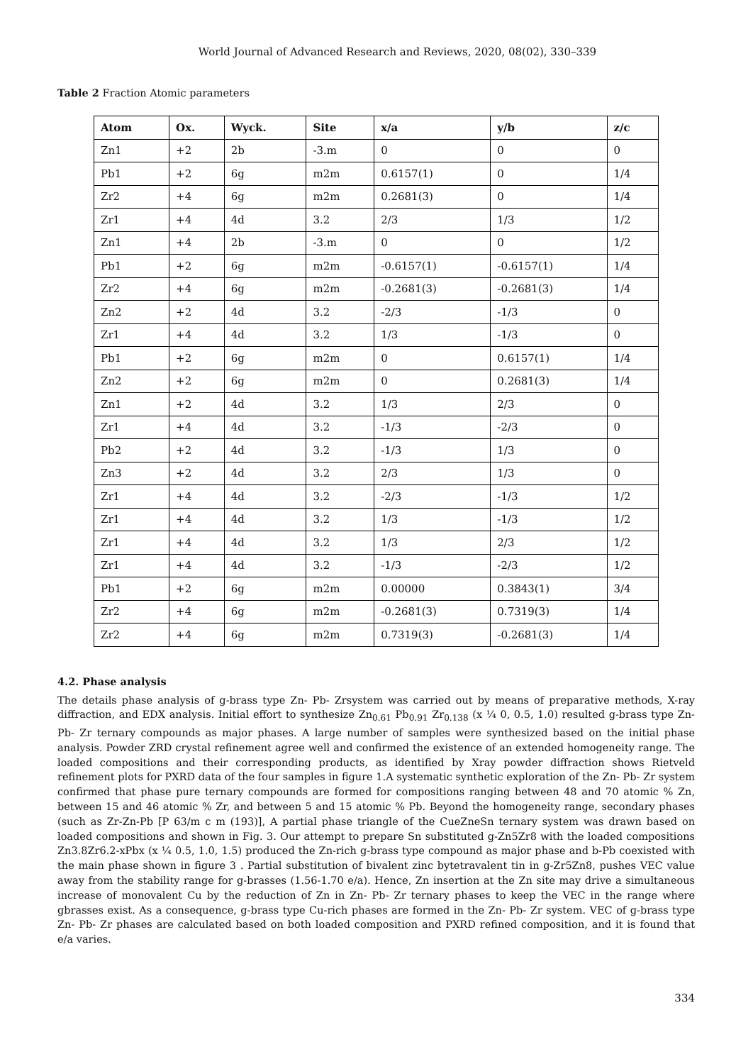World Journal of Advanced Research and Reviews, 2020, 08(02), 330–339
Table 2 Fraction Atomic parameters
| Atom | Ox. | Wyck. | Site | x/a | y/b | z/c |
| --- | --- | --- | --- | --- | --- | --- |
| Zn1 | +2 | 2b | -3.m | 0 | 0 | 0 |
| Pb1 | +2 | 6g | m2m | 0.6157(1) | 0 | 1/4 |
| Zr2 | +4 | 6g | m2m | 0.2681(3) | 0 | 1/4 |
| Zr1 | +4 | 4d | 3.2 | 2/3 | 1/3 | 1/2 |
| Zn1 | +4 | 2b | -3.m | 0 | 0 | 1/2 |
| Pb1 | +2 | 6g | m2m | -0.6157(1) | -0.6157(1) | 1/4 |
| Zr2 | +4 | 6g | m2m | -0.2681(3) | -0.2681(3) | 1/4 |
| Zn2 | +2 | 4d | 3.2 | -2/3 | -1/3 | 0 |
| Zr1 | +4 | 4d | 3.2 | 1/3 | -1/3 | 0 |
| Pb1 | +2 | 6g | m2m | 0 | 0.6157(1) | 1/4 |
| Zn2 | +2 | 6g | m2m | 0 | 0.2681(3) | 1/4 |
| Zn1 | +2 | 4d | 3.2 | 1/3 | 2/3 | 0 |
| Zr1 | +4 | 4d | 3.2 | -1/3 | -2/3 | 0 |
| Pb2 | +2 | 4d | 3.2 | -1/3 | 1/3 | 0 |
| Zn3 | +2 | 4d | 3.2 | 2/3 | 1/3 | 0 |
| Zr1 | +4 | 4d | 3.2 | -2/3 | -1/3 | 1/2 |
| Zr1 | +4 | 4d | 3.2 | 1/3 | -1/3 | 1/2 |
| Zr1 | +4 | 4d | 3.2 | 1/3 | 2/3 | 1/2 |
| Zr1 | +4 | 4d | 3.2 | -1/3 | -2/3 | 1/2 |
| Pb1 | +2 | 6g | m2m | 0.00000 | 0.3843(1) | 3/4 |
| Zr2 | +4 | 6g | m2m | -0.2681(3) | 0.7319(3) | 1/4 |
| Zr2 | +4 | 6g | m2m | 0.7319(3) | -0.2681(3) | 1/4 |
4.2. Phase analysis
The details phase analysis of g-brass type Zn- Pb- Zrsystem was carried out by means of preparative methods, X-ray diffraction, and EDX analysis. Initial effort to synthesize Zn<sub>0.61</sub> Pb<sub>0.91</sub> Zr<sub>0.138</sub> (x ¼ 0, 0.5, 1.0) resulted g-brass type Zn- Pb- Zr ternary compounds as major phases. A large number of samples were synthesized based on the initial phase analysis. Powder ZRD crystal refinement agree well and confirmed the existence of an extended homogeneity range. The loaded compositions and their corresponding products, as identified by Xray powder diffraction shows Rietveld refinement plots for PXRD data of the four samples in figure 1.A systematic synthetic exploration of the Zn- Pb- Zr system confirmed that phase pure ternary compounds are formed for compositions ranging between 48 and 70 atomic % Zn, between 15 and 46 atomic % Zr, and between 5 and 15 atomic % Pb. Beyond the homogeneity range, secondary phases (such as Zr-Zn-Pb [P 63/m c m (193)], A partial phase triangle of the CueZneSn ternary system was drawn based on loaded compositions and shown in Fig. 3. Our attempt to prepare Sn substituted g-Zn5Zr8 with the loaded compositions Zn3.8Zr6.2-xPbx (x ¼ 0.5, 1.0, 1.5) produced the Zn-rich g-brass type compound as major phase and b-Pb coexisted with the main phase shown in figure 3 . Partial substitution of bivalent zinc bytetravalent tin in g-Zr5Zn8, pushes VEC value away from the stability range for g-brasses (1.56-1.70 e/a). Hence, Zn insertion at the Zn site may drive a simultaneous increase of monovalent Cu by the reduction of Zn in Zn- Pb- Zr ternary phases to keep the VEC in the range where gbrasses exist. As a consequence, g-brass type Cu-rich phases are formed in the Zn- Pb- Zr system. VEC of g-brass type Zn- Pb- Zr phases are calculated based on both loaded composition and PXRD refined composition, and it is found that e/a varies.
334